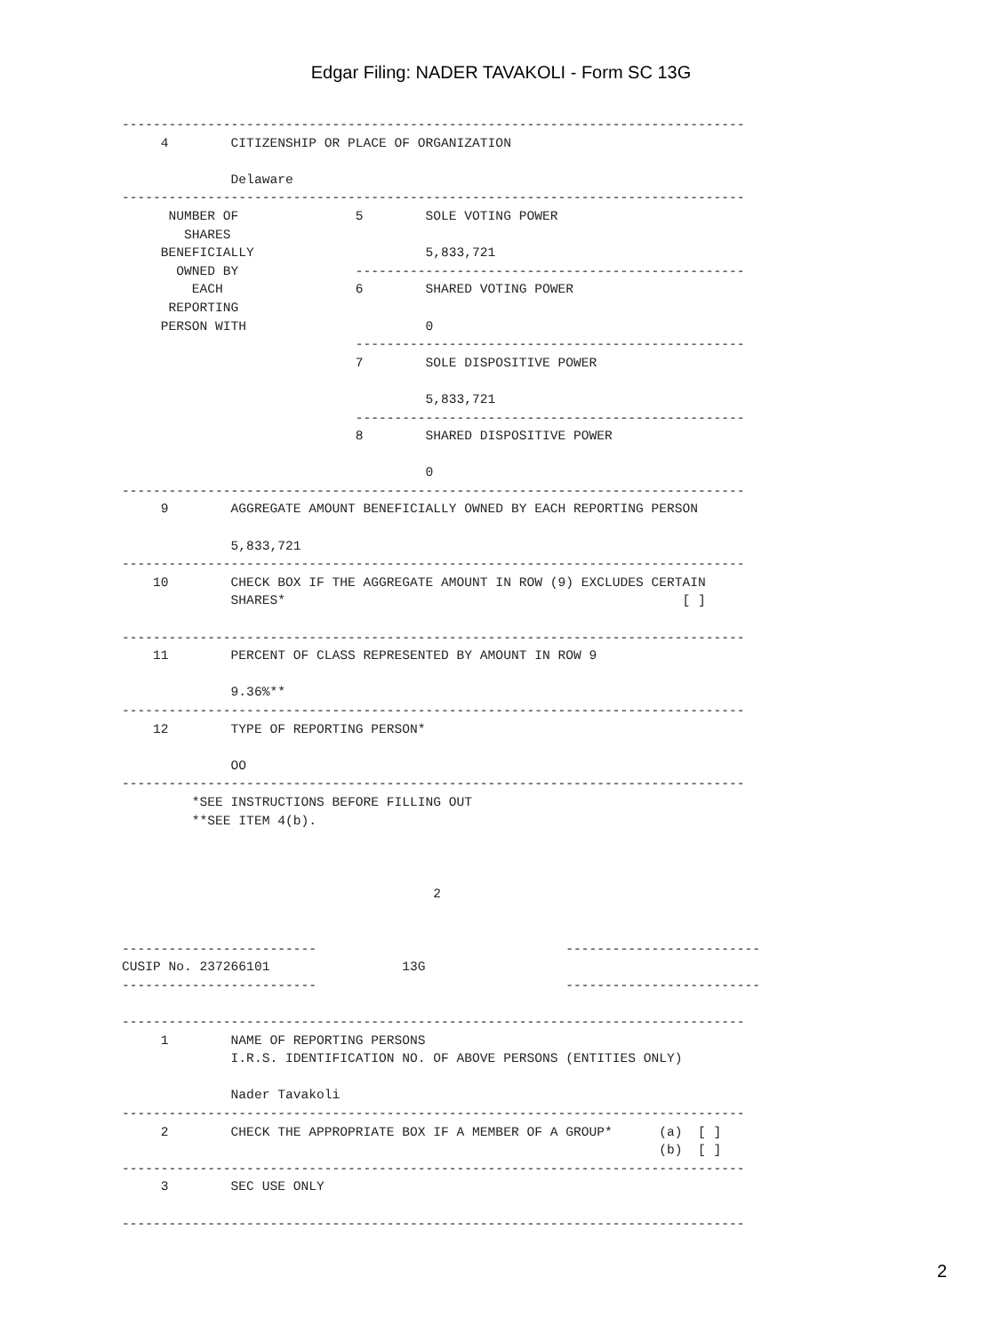Edgar Filing: NADER TAVAKOLI - Form SC 13G
--------------------------------------------------------------------------------
     4        CITIZENSHIP OR PLACE OF ORGANIZATION

              Delaware
--------------------------------------------------------------------------------
      NUMBER OF               5        SOLE VOTING POWER
        SHARES
     BENEFICIALLY                      5,833,721
       OWNED BY               --------------------------------------------------
         EACH                 6        SHARED VOTING POWER
      REPORTING
     PERSON WITH                       0
                              --------------------------------------------------
                              7        SOLE DISPOSITIVE POWER

                                       5,833,721
                              --------------------------------------------------
                              8        SHARED DISPOSITIVE POWER

                                       0
--------------------------------------------------------------------------------
     9        AGGREGATE AMOUNT BENEFICIALLY OWNED BY EACH REPORTING PERSON

              5,833,721
--------------------------------------------------------------------------------
    10        CHECK BOX IF THE AGGREGATE AMOUNT IN ROW (9) EXCLUDES CERTAIN
              SHARES*                                                   [ ]

--------------------------------------------------------------------------------
    11        PERCENT OF CLASS REPRESENTED BY AMOUNT IN ROW 9

              9.36%**
--------------------------------------------------------------------------------
    12        TYPE OF REPORTING PERSON*

              OO
--------------------------------------------------------------------------------
         *SEE INSTRUCTIONS BEFORE FILLING OUT
         **SEE ITEM 4(b).



                                        2


-------------------------                                -------------------------
CUSIP No. 237266101                 13G
-------------------------                                -------------------------

--------------------------------------------------------------------------------
     1        NAME OF REPORTING PERSONS
              I.R.S. IDENTIFICATION NO. OF ABOVE PERSONS (ENTITIES ONLY)

              Nader Tavakoli
--------------------------------------------------------------------------------
     2        CHECK THE APPROPRIATE BOX IF A MEMBER OF A GROUP*      (a)  [ ]
                                                                     (b)  [ ]
--------------------------------------------------------------------------------
     3        SEC USE ONLY

--------------------------------------------------------------------------------
2